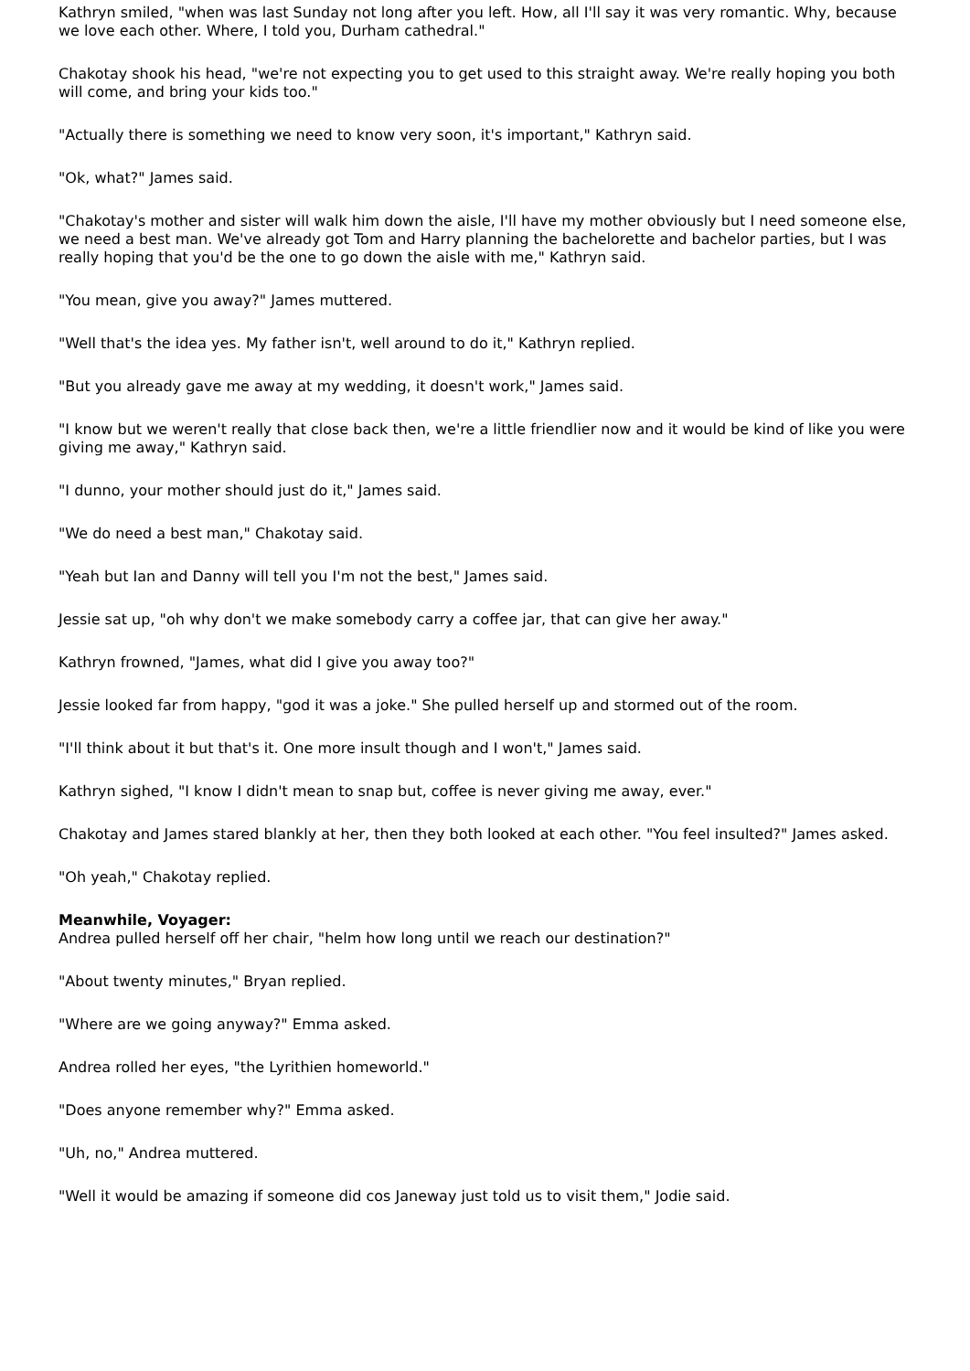Kathryn smiled, "when was last Sunday not long after you left. How, all I'll say it was very romantic. Why, because we love each other. Where, I told you, Durham cathedral."
Chakotay shook his head, "we're not expecting you to get used to this straight away. We're really hoping you both will come, and bring your kids too."
"Actually there is something we need to know very soon, it's important," Kathryn said.
"Ok, what?" James said.
"Chakotay's mother and sister will walk him down the aisle, I'll have my mother obviously but I need someone else, we need a best man. We've already got Tom and Harry planning the bachelorette and bachelor parties, but I was really hoping that you'd be the one to go down the aisle with me," Kathryn said.
"You mean, give you away?" James muttered.
"Well that's the idea yes. My father isn't, well around to do it," Kathryn replied.
"But you already gave me away at my wedding, it doesn't work," James said.
"I know but we weren't really that close back then, we're a little friendlier now and it would be kind of like you were giving me away," Kathryn said.
"I dunno, your mother should just do it," James said.
"We do need a best man," Chakotay said.
"Yeah but Ian and Danny will tell you I'm not the best," James said.
Jessie sat up, "oh why don't we make somebody carry a coffee jar, that can give her away."
Kathryn frowned, "James, what did I give you away too?"
Jessie looked far from happy, "god it was a joke." She pulled herself up and stormed out of the room.
"I'll think about it but that's it. One more insult though and I won't," James said.
Kathryn sighed, "I know I didn't mean to snap but, coffee is never giving me away, ever."
Chakotay and James stared blankly at her, then they both looked at each other. "You feel insulted?" James asked.
"Oh yeah," Chakotay replied.
Meanwhile, Voyager:
Andrea pulled herself off her chair, "helm how long until we reach our destination?"
"About twenty minutes," Bryan replied.
"Where are we going anyway?" Emma asked.
Andrea rolled her eyes, "the Lyrithien homeworld."
"Does anyone remember why?" Emma asked.
"Uh, no," Andrea muttered.
"Well it would be amazing if someone did cos Janeway just told us to visit them," Jodie said.